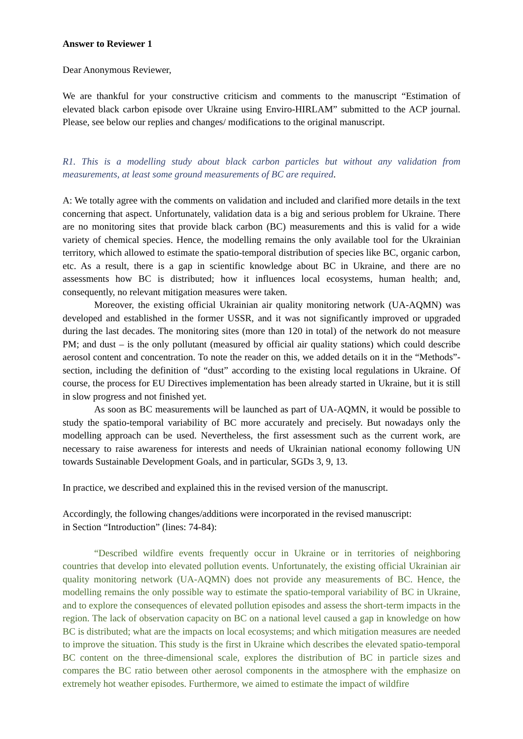Answer to Reviewer 1
Dear Anonymous Reviewer,
We are thankful for your constructive criticism and comments to the manuscript “Estimation of elevated black carbon episode over Ukraine using Enviro-HIRLAM” submitted to the ACP journal. Please, see below our replies and changes/ modifications to the original manuscript.
R1. This is a modelling study about black carbon particles but without any validation from measurements, at least some ground measurements of BC are required.
A: We totally agree with the comments on validation and included and clarified more details in the text concerning that aspect. Unfortunately, validation data is a big and serious problem for Ukraine. There are no monitoring sites that provide black carbon (BC) measurements and this is valid for a wide variety of chemical species. Hence, the modelling remains the only available tool for the Ukrainian territory, which allowed to estimate the spatio-temporal distribution of species like BC, organic carbon, etc. As a result, there is a gap in scientific knowledge about BC in Ukraine, and there are no assessments how BC is distributed; how it influences local ecosystems, human health; and, consequently, no relevant mitigation measures were taken.
Moreover, the existing official Ukrainian air quality monitoring network (UA-AQMN) was developed and established in the former USSR, and it was not significantly improved or upgraded during the last decades. The monitoring sites (more than 120 in total) of the network do not measure PM; and dust – is the only pollutant (measured by official air quality stations) which could describe aerosol content and concentration. To note the reader on this, we added details on it in the “Methods”-section, including the definition of “dust” according to the existing local regulations in Ukraine. Of course, the process for EU Directives implementation has been already started in Ukraine, but it is still in slow progress and not finished yet.
As soon as BC measurements will be launched as part of UA-AQMN, it would be possible to study the spatio-temporal variability of BC more accurately and precisely. But nowadays only the modelling approach can be used. Nevertheless, the first assessment such as the current work, are necessary to raise awareness for interests and needs of Ukrainian national economy following UN towards Sustainable Development Goals, and in particular, SGDs 3, 9, 13.
In practice, we described and explained this in the revised version of the manuscript.
Accordingly, the following changes/additions were incorporated in the revised manuscript:
in Section “Introduction” (lines: 74-84):
“Described wildfire events frequently occur in Ukraine or in territories of neighboring countries that develop into elevated pollution events. Unfortunately, the existing official Ukrainian air quality monitoring network (UA-AQMN) does not provide any measurements of BC. Hence, the modelling remains the only possible way to estimate the spatio-temporal variability of BC in Ukraine, and to explore the consequences of elevated pollution episodes and assess the short-term impacts in the region. The lack of observation capacity on BC on a national level caused a gap in knowledge on how BC is distributed; what are the impacts on local ecosystems; and which mitigation measures are needed to improve the situation. This study is the first in Ukraine which describes the elevated spatio-temporal BC content on the three-dimensional scale, explores the distribution of BC in particle sizes and compares the BC ratio between other aerosol components in the atmosphere with the emphasize on extremely hot weather episodes. Furthermore, we aimed to estimate the impact of wildfire